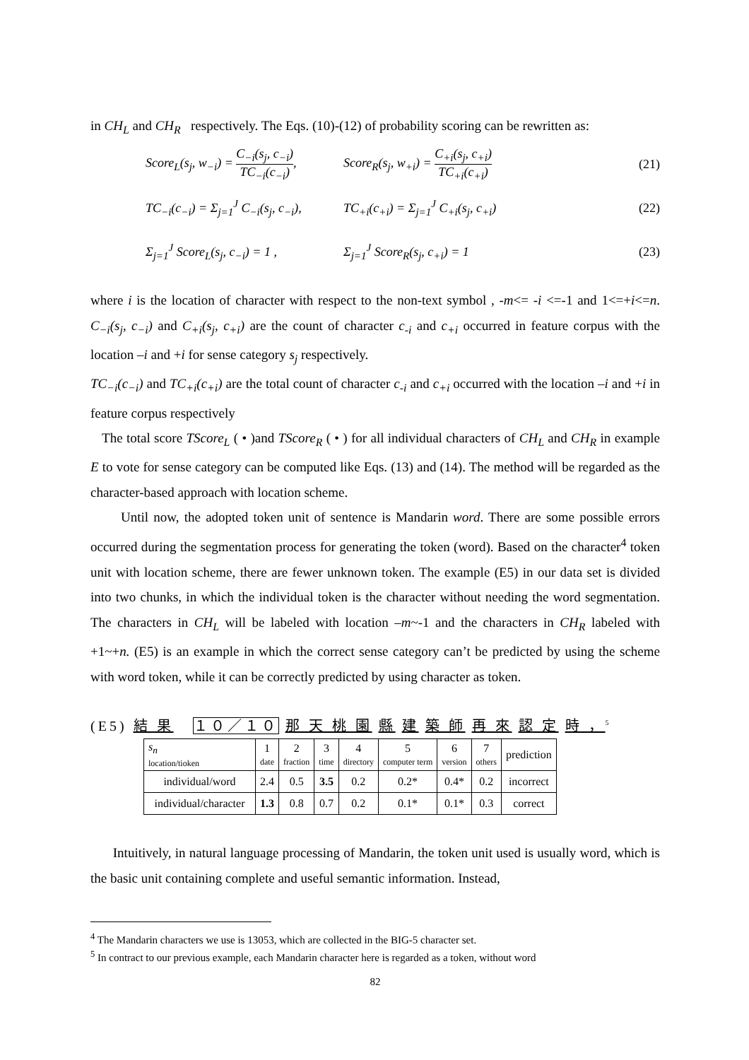in CH<sub>L</sub> and CH<sub>R</sub> respectively. The Eqs. (10)-(12) of probability scoring can be rewritten as:
Score<sub>L</sub>(s<sub>j</sub>, w<sub>−i</sub>) = C<sub>−i</sub>(s<sub>j</sub>, c<sub>−i</sub>) TC<sub>−i</sub>(c<sub>−i</sub>), Score<sub>R</sub>(s<sub>j</sub>, w<sub>+i</sub>) = C<sub>+i</sub>(s<sub>j</sub>, c<sub>+i</sub>) TC<sub>+i</sub>(c<sub>+i</sub>) (21)
TC<sub>−i</sub>(c<sub>−i</sub>) = Σ<sub>j=1</sub><sup>J</sup> C<sub>−i</sub>(s<sub>j</sub>, c<sub>−i</sub>), TC<sub>+i</sub>(c<sub>+i</sub>) = Σ<sub>j=1</sub><sup>J</sup> C<sub>+i</sub>(s<sub>j</sub>, c<sub>+i</sub>) (22)
Σ<sub>j=1</sub><sup>J</sup> Score<sub>L</sub>(s<sub>j</sub>, c<sub>−i</sub>) = 1 , Σ<sub>j=1</sub><sup>J</sup> Score<sub>R</sub>(s<sub>j</sub>, c<sub>+i</sub>) = 1 (23)
where i is the location of character with respect to the non-text symbol , -m<= -i <=-1 and 1<=+i<=n. C<sub>−i</sub>(s<sub>j</sub>, c<sub>−i</sub>) and C<sub>+i</sub>(s<sub>j</sub>, c<sub>+i</sub>) are the count of character c<sub>-i</sub> and c<sub>+i</sub> occurred in feature corpus with the location –i and +i for sense category s<sub>j</sub> respectively.
TC<sub>−i</sub>(c<sub>−i</sub>) and TC<sub>+i</sub>(c<sub>+i</sub>) are the total count of character c<sub>-i</sub> and c<sub>+i</sub> occurred with the location –i and +i in feature corpus respectively
The total score TScore<sub>L</sub> ( • )and TScore<sub>R</sub> ( • ) for all individual characters of CH<sub>L</sub> and CH<sub>R</sub> in example E to vote for sense category can be computed like Eqs. (13) and (14). The method will be regarded as the character-based approach with location scheme.
Until now, the adopted token unit of sentence is Mandarin word. There are some possible errors occurred during the segmentation process for generating the token (word). Based on the character<sup>4</sup> token unit with location scheme, there are fewer unknown token. The example (E5) in our data set is divided into two chunks, in which the individual token is the character without needing the word segmentation. The characters in CH<sub>L</sub> will be labeled with location –m~-1 and the characters in CH<sub>R</sub> labeled with +1~+n. (E5) is an example in which the correct sense category can’t be predicted by using the scheme with word token, while it can be correctly predicted by using character as token.
(E5) 結 果 １０／１０ 那 天 桃 園 縣 建 築 師 再 來 認 定 時 ，<sup>5</sup>
| s<sub>n</sub> location/tioken | 1 date | 2 fraction | 3 time | 4 directory | 5 computer term | 6 version | 7 others | prediction |
| individual/word | 2.4 | 0.5 | 3.5 | 0.2 | 0.2* | 0.4* | 0.2 | incorrect |
| individual/character | 1.3 | 0.8 | 0.7 | 0.2 | 0.1* | 0.1* | 0.3 | correct |
Intuitively, in natural language processing of Mandarin, the token unit used is usually word, which is the basic unit containing complete and useful semantic information. Instead,
<sup>4</sup> The Mandarin characters we use is 13053, which are collected in the BIG-5 character set.
<sup>5</sup> In contract to our previous example, each Mandarin character here is regarded as a token, without word
82